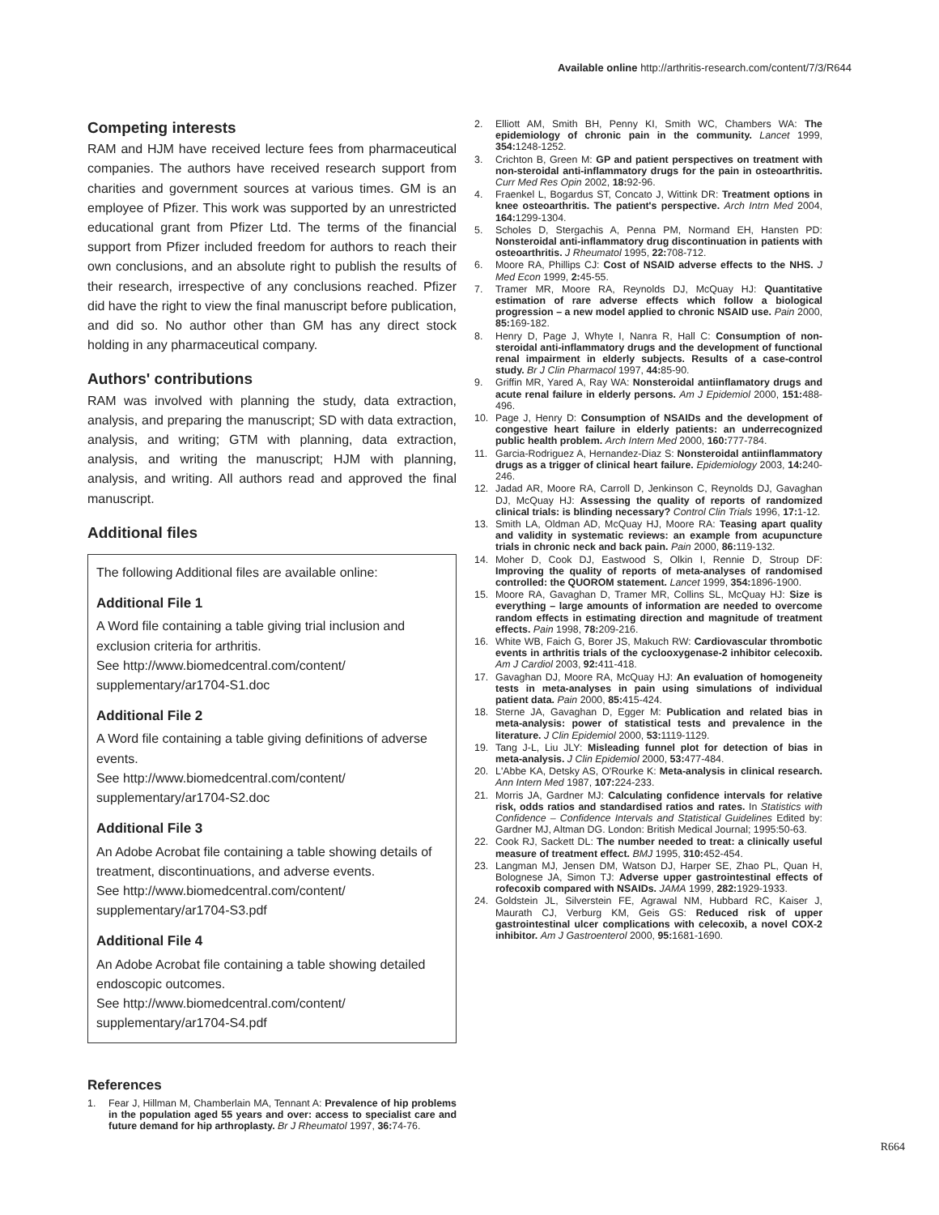Available online http://arthritis-research.com/content/7/3/R644
Competing interests
RAM and HJM have received lecture fees from pharmaceutical companies. The authors have received research support from charities and government sources at various times. GM is an employee of Pfizer. This work was supported by an unrestricted educational grant from Pfizer Ltd. The terms of the financial support from Pfizer included freedom for authors to reach their own conclusions, and an absolute right to publish the results of their research, irrespective of any conclusions reached. Pfizer did have the right to view the final manuscript before publication, and did so. No author other than GM has any direct stock holding in any pharmaceutical company.
Authors' contributions
RAM was involved with planning the study, data extraction, analysis, and preparing the manuscript; SD with data extraction, analysis, and writing; GTM with planning, data extraction, analysis, and writing the manuscript; HJM with planning, analysis, and writing. All authors read and approved the final manuscript.
Additional files
The following Additional files are available online:
Additional File 1
A Word file containing a table giving trial inclusion and exclusion criteria for arthritis.
See http://www.biomedcentral.com/content/ supplementary/ar1704-S1.doc
Additional File 2
A Word file containing a table giving definitions of adverse events.
See http://www.biomedcentral.com/content/ supplementary/ar1704-S2.doc
Additional File 3
An Adobe Acrobat file containing a table showing details of treatment, discontinuations, and adverse events.
See http://www.biomedcentral.com/content/ supplementary/ar1704-S3.pdf
Additional File 4
An Adobe Acrobat file containing a table showing detailed endoscopic outcomes.
See http://www.biomedcentral.com/content/ supplementary/ar1704-S4.pdf
References
1. Fear J, Hillman M, Chamberlain MA, Tennant A: Prevalence of hip problems in the population aged 55 years and over: access to specialist care and future demand for hip arthroplasty. Br J Rheumatol 1997, 36: 74-76.
2. Elliott AM, Smith BH, Penny KI, Smith WC, Chambers WA: The epidemiology of chronic pain in the community. Lancet 1999, 354: 1248-1252.
3. Crichton B, Green M: GP and patient perspectives on treatment with non-steroidal anti-inflammatory drugs for the pain in osteoarthritis. Curr Med Res Opin 2002, 18: 92-96.
4. Fraenkel L, Bogardus ST, Concato J, Wittink DR: Treatment options in knee osteoarthritis. The patient's perspective. Arch Intrn Med 2004, 164: 1299-1304.
5. Scholes D, Stergachis A, Penna PM, Normand EH, Hansten PD: Nonsteroidal anti-inflammatory drug discontinuation in patients with osteoarthritis. J Rheumatol 1995, 22: 708-712.
6. Moore RA, Phillips CJ: Cost of NSAID adverse effects to the NHS. J Med Econ 1999, 2: 45-55.
7. Tramer MR, Moore RA, Reynolds DJ, McQuay HJ: Quantitative estimation of rare adverse effects which follow a biological progression – a new model applied to chronic NSAID use. Pain 2000, 85: 169-182.
8. Henry D, Page J, Whyte I, Nanra R, Hall C: Consumption of non-steroidal anti-inflammatory drugs and the development of functional renal impairment in elderly subjects. Results of a case-control study. Br J Clin Pharmacol 1997, 44: 85-90.
9. Griffin MR, Yared A, Ray WA: Nonsteroidal antiinflamatory drugs and acute renal failure in elderly persons. Am J Epidemiol 2000, 151: 488-496.
10. Page J, Henry D: Consumption of NSAIDs and the development of congestive heart failure in elderly patients: an underrecognized public health problem. Arch Intern Med 2000, 160: 777-784.
11. Garcia-Rodriguez A, Hernandez-Diaz S: Nonsteroidal antiinflammatory drugs as a trigger of clinical heart failure. Epidemiology 2003, 14: 240-246.
12. Jadad AR, Moore RA, Carroll D, Jenkinson C, Reynolds DJ, Gavaghan DJ, McQuay HJ: Assessing the quality of reports of randomized clinical trials: is blinding necessary? Control Clin Trials 1996, 17: 1-12.
13. Smith LA, Oldman AD, McQuay HJ, Moore RA: Teasing apart quality and validity in systematic reviews: an example from acupuncture trials in chronic neck and back pain. Pain 2000, 86: 119-132.
14. Moher D, Cook DJ, Eastwood S, Olkin I, Rennie D, Stroup DF: Improving the quality of reports of meta-analyses of randomised controlled: the QUOROM statement. Lancet 1999, 354: 1896-1900.
15. Moore RA, Gavaghan D, Tramer MR, Collins SL, McQuay HJ: Size is everything – large amounts of information are needed to overcome random effects in estimating direction and magnitude of treatment effects. Pain 1998, 78: 209-216.
16. White WB, Faich G, Borer JS, Makuch RW: Cardiovascular thrombotic events in arthritis trials of the cyclooxygenase-2 inhibitor celecoxib. Am J Cardiol 2003, 92: 411-418.
17. Gavaghan DJ, Moore RA, McQuay HJ: An evaluation of homogeneity tests in meta-analyses in pain using simulations of individual patient data. Pain 2000, 85: 415-424.
18. Sterne JA, Gavaghan D, Egger M: Publication and related bias in meta-analysis: power of statistical tests and prevalence in the literature. J Clin Epidemiol 2000, 53: 1119-1129.
19. Tang J-L, Liu JLY: Misleading funnel plot for detection of bias in meta-analysis. J Clin Epidemiol 2000, 53: 477-484.
20. L'Abbe KA, Detsky AS, O'Rourke K: Meta-analysis in clinical research. Ann Intern Med 1987, 107: 224-233.
21. Morris JA, Gardner MJ: Calculating confidence intervals for relative risk, odds ratios and standardised ratios and rates. In Statistics with Confidence – Confidence Intervals and Statistical Guidelines Edited by: Gardner MJ, Altman DG. London: British Medical Journal; 1995:50-63.
22. Cook RJ, Sackett DL: The number needed to treat: a clinically useful measure of treatment effect. BMJ 1995, 310: 452-454.
23. Langman MJ, Jensen DM, Watson DJ, Harper SE, Zhao PL, Quan H, Bolognese JA, Simon TJ: Adverse upper gastrointestinal effects of rofecoxib compared with NSAIDs. JAMA 1999, 282: 1929-1933.
24. Goldstein JL, Silverstein FE, Agrawal NM, Hubbard RC, Kaiser J, Maurath CJ, Verburg KM, Geis GS: Reduced risk of upper gastrointestinal ulcer complications with celecoxib, a novel COX-2 inhibitor. Am J Gastroenterol 2000, 95: 1681-1690.
R664